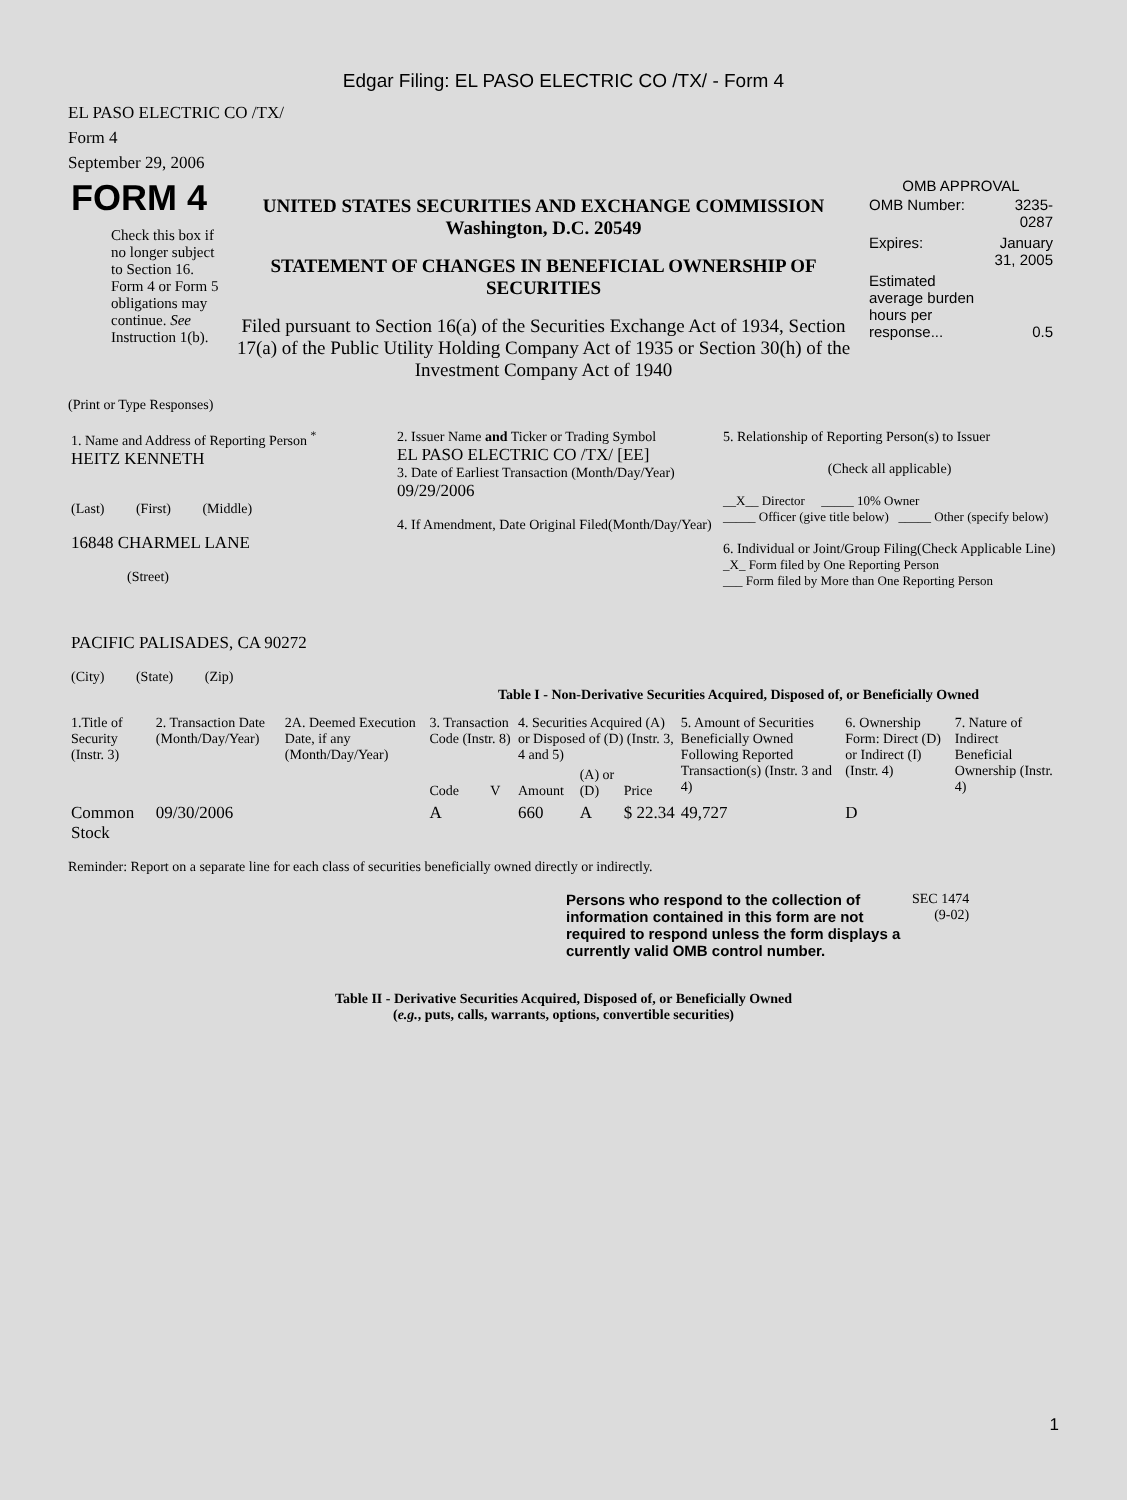Edgar Filing: EL PASO ELECTRIC CO /TX/ - Form 4
EL PASO ELECTRIC CO /TX/
Form 4
September 29, 2006
| FORM 4 Check this box if no longer subject to Section 16. Form 4 or Form 5 obligations may continue. See Instruction 1(b). | UNITED STATES SECURITIES AND EXCHANGE COMMISSION Washington, D.C. 20549 STATEMENT OF CHANGES IN BENEFICIAL OWNERSHIP OF SECURITIES Filed pursuant to Section 16(a) of the Securities Exchange Act of 1934, Section 17(a) of the Public Utility Holding Company Act of 1935 or Section 30(h) of the Investment Company Act of 1940 | OMB APPROVAL / OMB Number: / 3235-0287 / / Expires: / January 31, 2005 / / Estimated average burden hours per response... / 0.5 / |
(Print or Type Responses)
| 1. Name and Address of Reporting Person <sup>*</sup> HEITZ KENNETH (Last) (First) (Middle) 16848 CHARMEL LANE (Street) PACIFIC PALISADES, CA 90272 (City) (State) (Zip) | 2. Issuer Name and Ticker or Trading Symbol EL PASO ELECTRIC CO /TX/ [EE] 3. Date of Earliest Transaction (Month/Day/Year) 09/29/2006 4. If Amendment, Date Original Filed(Month/Day/Year) | 5. Relationship of Reporting Person(s) to Issuer (Check all applicable) __X__ Director _____ 10% Owner _____ Officer (give title below) _____ Other (specify below) 6. Individual or Joint/Group Filing(Check Applicable Line) _X_ Form filed by One Reporting Person ___ Form filed by More than One Reporting Person |
Table I - Non-Derivative Securities Acquired, Disposed of, or Beneficially Owned
| 1.Title of Security (Instr. 3) | 2. Transaction Date (Month/Day/Year) | 2A. Deemed Execution Date, if any (Month/Day/Year) | 3. Transaction Code (Instr. 8) | | 4. Securities Acquired (A) or Disposed of (D) (Instr. 3, 4 and 5) | | | 5. Amount of Securities Beneficially Owned Following Reported Transaction(s) (Instr. 3 and 4) | 6. Ownership Form: Direct (D) or Indirect (I) (Instr. 4) | 7. Nature of Indirect Beneficial Ownership (Instr. 4) |
| --- | --- | --- | --- | --- | --- | --- | --- | --- | --- | --- |
| | | | Code | V | Amount | (A) or (D) | Price | | | |
| Common Stock | 09/30/2006 | | A | | 660 | A | $ 22.34 | 49,727 | D | |
Reminder: Report on a separate line for each class of securities beneficially owned directly or indirectly.
| Persons who respond to the collection of information contained in this form are not required to respond unless the form displays a currently valid OMB control number. | SEC 1474 (9-02) |
Table II - Derivative Securities Acquired, Disposed of, or Beneficially Owned
(e.g., puts, calls, warrants, options, convertible securities)
1